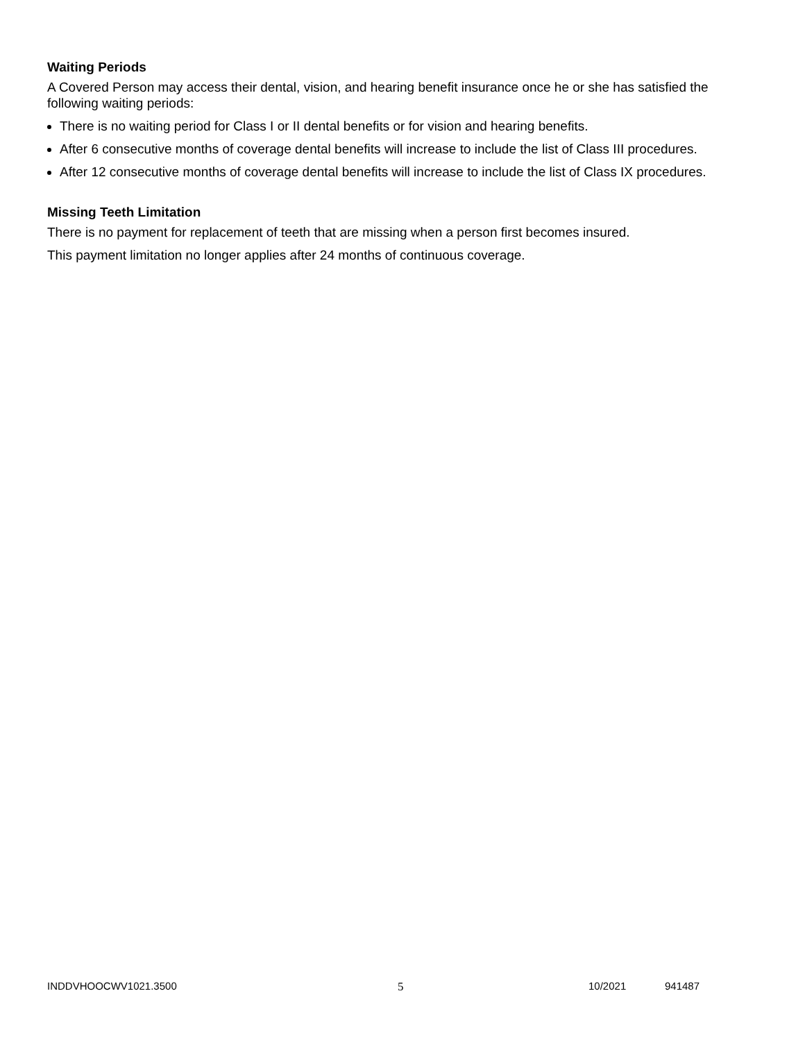Waiting Periods
A Covered Person may access their dental, vision, and hearing benefit insurance once he or she has satisfied the following waiting periods:
There is no waiting period for Class I or II dental benefits or for vision and hearing benefits.
After 6 consecutive months of coverage dental benefits will increase to include the list of Class III procedures.
After 12 consecutive months of coverage dental benefits will increase to include the list of Class IX procedures.
Missing Teeth Limitation
There is no payment for replacement of teeth that are missing when a person first becomes insured.
This payment limitation no longer applies after 24 months of continuous coverage.
INDDVHOOCWV1021.3500 5 10/2021 941487